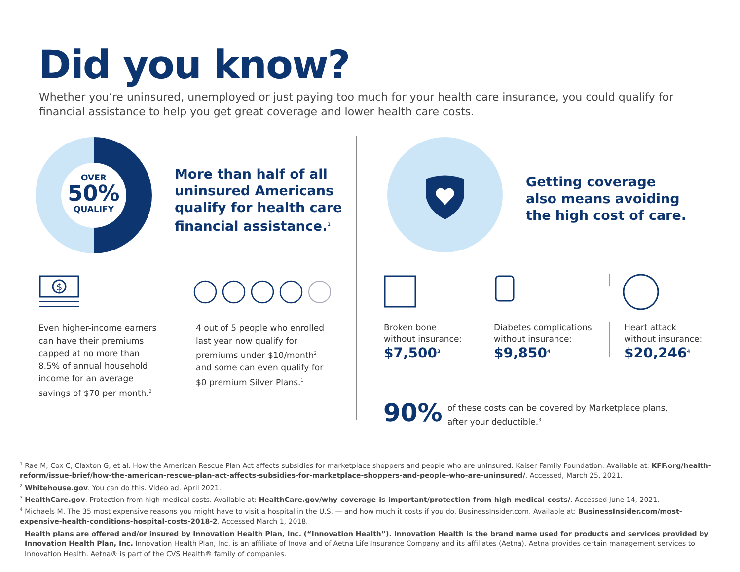Did you know?
Whether you’re uninsured, unemployed or just paying too much for your health care insurance, you could qualify for financial assistance to help you get great coverage and lower health care costs.
OVER
50%
QUALIFY
More than half of all
uninsured Americans
qualify for health care
financial assistance.<sup>1</sup>
Getting coverage
also means avoiding
the high cost of care.
$
Even higher-income earners can have their premiums capped at no more than 8.5% of annual household income for an average savings of $70 per month.<sup>2</sup>
4 out of 5 people who enrolled last year now qualify for premiums under $10/month<sup>2</sup> and some can even qualify for $0 premium Silver Plans.<sup>1</sup>
Broken bone
without insurance:
$7,500<sup>3</sup>
Diabetes complications
without insurance:
$9,850<sup>4</sup>
Heart attack
without insurance:
$20,246<sup>4</sup>
90%
of these costs can be covered by Marketplace plans,
after your deductible.<sup>3</sup>
<sup>1</sup> Rae M, Cox C, Claxton G, et al. How the American Rescue Plan Act affects subsidies for marketplace shoppers and people who are uninsured. Kaiser Family Foundation. Available at: KFF.org/health-reform/issue-brief/how-the-american-rescue-plan-act-affects-subsidies-for-marketplace-shoppers-and-people-who-are-uninsured/. Accessed, March 25, 2021.
<sup>2</sup> Whitehouse.gov. You can do this. Video ad. April 2021.
<sup>3</sup> HealthCare.gov. Protection from high medical costs. Available at: HealthCare.gov/why-coverage-is-important/protection-from-high-medical-costs/. Accessed June 14, 2021.
<sup>4</sup> Michaels M. The 35 most expensive reasons you might have to visit a hospital in the U.S. — and how much it costs if you do. BusinessInsider.com. Available at: BusinessInsider.com/most-expensive-health-conditions-hospital-costs-2018-2. Accessed March 1, 2018.
Health plans are offered and/or insured by Innovation Health Plan, Inc. (“Innovation Health”). Innovation Health is the brand name used for products and services provided by Innovation Health Plan, Inc. Innovation Health Plan, Inc. is an affiliate of Inova and of Aetna Life Insurance Company and its affiliates (Aetna). Aetna provides certain management services to Innovation Health. Aetna® is part of the CVS Health® family of companies.